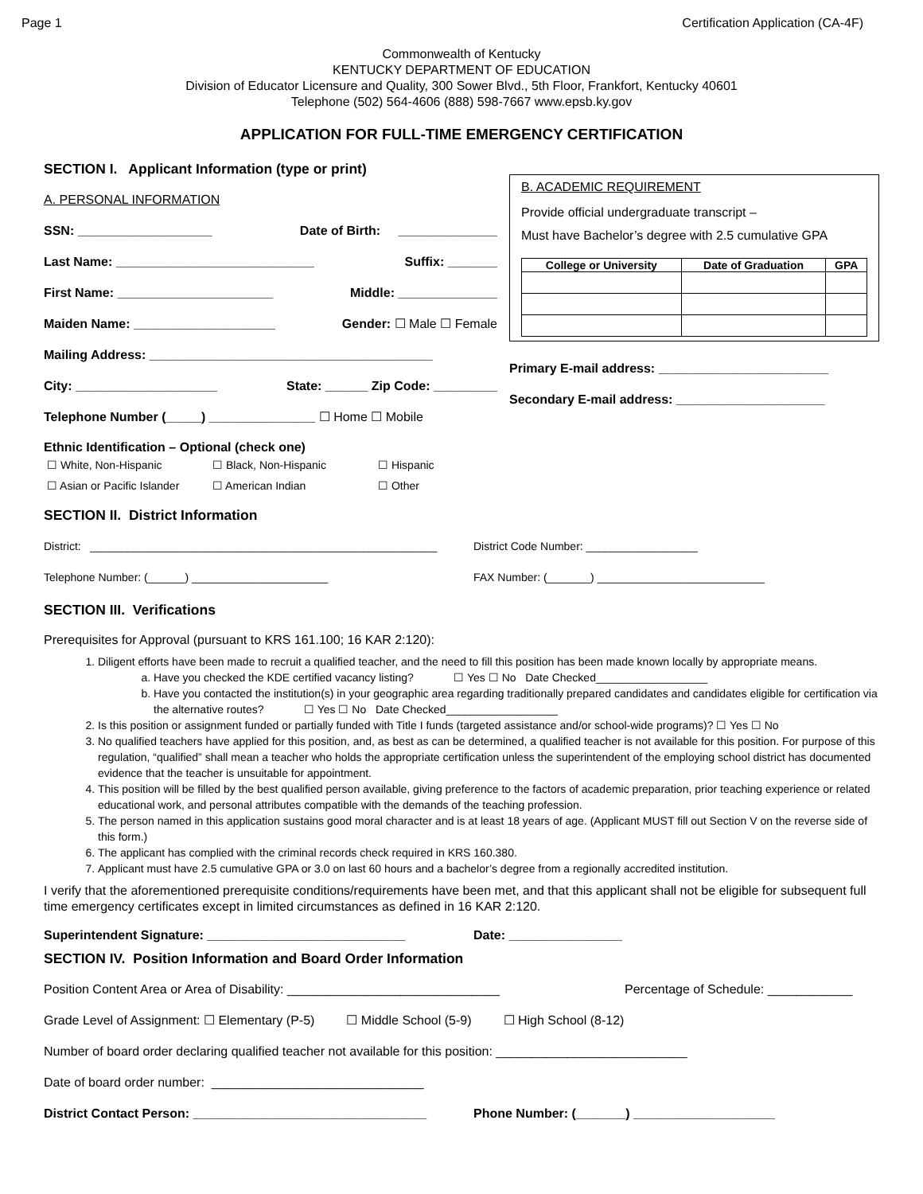Page 1 Certification Application (CA-4F)
Commonwealth of Kentucky
KENTUCKY DEPARTMENT OF EDUCATION
Division of Educator Licensure and Quality, 300 Sower Blvd., 5th Floor, Frankfort, Kentucky 40601
Telephone (502) 564-4606 (888) 598-7667 www.epsb.ky.gov
APPLICATION FOR FULL-TIME EMERGENCY CERTIFICATION
SECTION I. Applicant Information (type or print)
A. PERSONAL INFORMATION
SSN: ___________________ Date of Birth: ______________
Last Name: ____________________________ Suffix: _______
First Name: ______________________ Middle: ______________
Maiden Name: ____________________ Gender: ☐ Male ☐ Female
Mailing Address: ________________________________________
City: ____________________ State: ______ Zip Code: _________
Telephone Number (_____) _______________ ☐ Home ☐ Mobile
B. ACADEMIC REQUIREMENT
Provide official undergraduate transcript –
Must have Bachelor’s degree with 2.5 cumulative GPA
| College or University | Date of Graduation | GPA |
| --- | --- | --- |
Primary E-mail address: ________________________
Secondary E-mail address: _____________________
Ethnic Identification – Optional (check one)
| ☐ White, Non-Hispanic | ☐ Black, Non-Hispanic | ☐ Hispanic |
| ☐ Asian or Pacific Islander | ☐ American Indian | ☐ Other |
SECTION II. District Information
District: ________________________________________________________ District Code Number: __________________
Telephone Number: (______) ______________________ FAX Number: (_______) ___________________________
SECTION III. Verifications
Prerequisites for Approval (pursuant to KRS 161.100; 16 KAR 2:120):
1. Diligent efforts have been made to recruit a qualified teacher, and the need to fill this position has been made known locally by appropriate means.
a. Have you checked the KDE certified vacancy listing? ☐ Yes ☐ No Date Checked__________________
b. Have you contacted the institution(s) in your geographic area regarding traditionally prepared candidates and candidates eligible for certification via the alternative routes? ☐ Yes ☐ No Date Checked__________________
2. Is this position or assignment funded or partially funded with Title I funds (targeted assistance and/or school-wide programs)? ☐ Yes ☐ No
3. No qualified teachers have applied for this position, and, as best as can be determined, a qualified teacher is not available for this position. For purpose of this regulation, “qualified” shall mean a teacher who holds the appropriate certification unless the superintendent of the employing school district has documented evidence that the teacher is unsuitable for appointment.
4. This position will be filled by the best qualified person available, giving preference to the factors of academic preparation, prior teaching experience or related educational work, and personal attributes compatible with the demands of the teaching profession.
5. The person named in this application sustains good moral character and is at least 18 years of age. (Applicant MUST fill out Section V on the reverse side of this form.)
6. The applicant has complied with the criminal records check required in KRS 160.380.
7. Applicant must have 2.5 cumulative GPA or 3.0 on last 60 hours and a bachelor’s degree from a regionally accredited institution.
I verify that the aforementioned prerequisite conditions/requirements have been met, and that this applicant shall not be eligible for subsequent full time emergency certificates except in limited circumstances as defined in 16 KAR 2:120.
Superintendent Signature: ____________________________ Date: ________________
SECTION IV. Position Information and Board Order Information
Position Content Area or Area of Disability: ______________________________ Percentage of Schedule: ____________
Grade Level of Assignment: ☐ Elementary (P-5) ☐ Middle School (5-9) ☐ High School (8-12)
Number of board order declaring qualified teacher not available for this position: ___________________________
Date of board order number: ______________________________
District Contact Person: _________________________________ Phone Number: (_______) ____________________